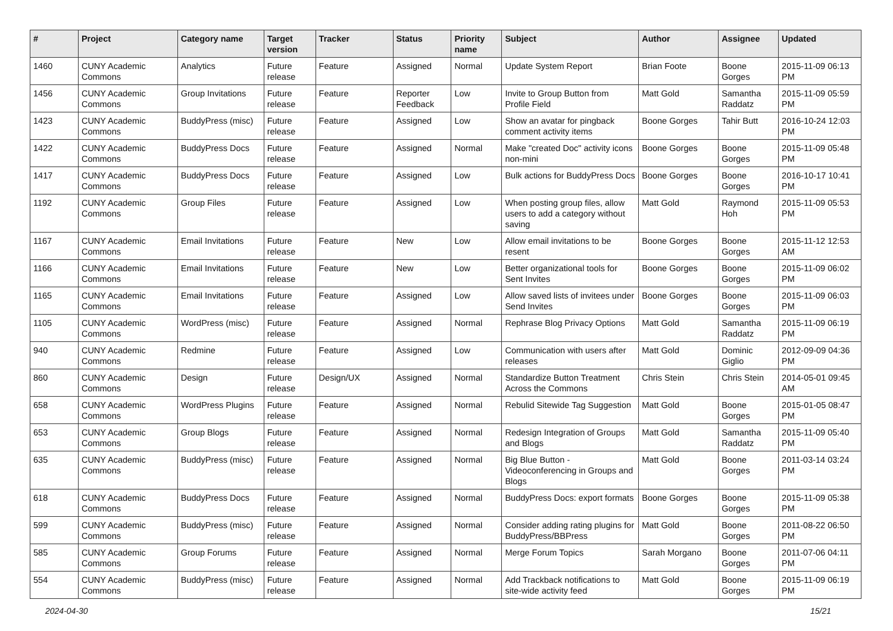| # | Project | Category name | Target version | Tracker | Status | Priority name | Subject | Author | Assignee | Updated |
| --- | --- | --- | --- | --- | --- | --- | --- | --- | --- | --- |
| 1460 | CUNY Academic Commons | Analytics | Future release | Feature | Assigned | Normal | Update System Report | Brian Foote | Boone Gorges | 2015-11-09 06:13 PM |
| 1456 | CUNY Academic Commons | Group Invitations | Future release | Feature | Reporter Feedback | Low | Invite to Group Button from Profile Field | Matt Gold | Samantha Raddatz | 2015-11-09 05:59 PM |
| 1423 | CUNY Academic Commons | BuddyPress (misc) | Future release | Feature | Assigned | Low | Show an avatar for pingback comment activity items | Boone Gorges | Tahir Butt | 2016-10-24 12:03 PM |
| 1422 | CUNY Academic Commons | BuddyPress Docs | Future release | Feature | Assigned | Normal | Make "created Doc" activity icons non-mini | Boone Gorges | Boone Gorges | 2015-11-09 05:48 PM |
| 1417 | CUNY Academic Commons | BuddyPress Docs | Future release | Feature | Assigned | Low | Bulk actions for BuddyPress Docs | Boone Gorges | Boone Gorges | 2016-10-17 10:41 PM |
| 1192 | CUNY Academic Commons | Group Files | Future release | Feature | Assigned | Low | When posting group files, allow users to add a category without saving | Matt Gold | Raymond Hoh | 2015-11-09 05:53 PM |
| 1167 | CUNY Academic Commons | Email Invitations | Future release | Feature | New | Low | Allow email invitations to be resent | Boone Gorges | Boone Gorges | 2015-11-12 12:53 AM |
| 1166 | CUNY Academic Commons | Email Invitations | Future release | Feature | New | Low | Better organizational tools for Sent Invites | Boone Gorges | Boone Gorges | 2015-11-09 06:02 PM |
| 1165 | CUNY Academic Commons | Email Invitations | Future release | Feature | Assigned | Low | Allow saved lists of invitees under Send Invites | Boone Gorges | Boone Gorges | 2015-11-09 06:03 PM |
| 1105 | CUNY Academic Commons | WordPress (misc) | Future release | Feature | Assigned | Normal | Rephrase Blog Privacy Options | Matt Gold | Samantha Raddatz | 2015-11-09 06:19 PM |
| 940 | CUNY Academic Commons | Redmine | Future release | Feature | Assigned | Low | Communication with users after releases | Matt Gold | Dominic Giglio | 2012-09-09 04:36 PM |
| 860 | CUNY Academic Commons | Design | Future release | Design/UX | Assigned | Normal | Standardize Button Treatment Across the Commons | Chris Stein | Chris Stein | 2014-05-01 09:45 AM |
| 658 | CUNY Academic Commons | WordPress Plugins | Future release | Feature | Assigned | Normal | Rebulid Sitewide Tag Suggestion | Matt Gold | Boone Gorges | 2015-01-05 08:47 PM |
| 653 | CUNY Academic Commons | Group Blogs | Future release | Feature | Assigned | Normal | Redesign Integration of Groups and Blogs | Matt Gold | Samantha Raddatz | 2015-11-09 05:40 PM |
| 635 | CUNY Academic Commons | BuddyPress (misc) | Future release | Feature | Assigned | Normal | Big Blue Button - Videoconferencing in Groups and Blogs | Matt Gold | Boone Gorges | 2011-03-14 03:24 PM |
| 618 | CUNY Academic Commons | BuddyPress Docs | Future release | Feature | Assigned | Normal | BuddyPress Docs: export formats | Boone Gorges | Boone Gorges | 2015-11-09 05:38 PM |
| 599 | CUNY Academic Commons | BuddyPress (misc) | Future release | Feature | Assigned | Normal | Consider adding rating plugins for BuddyPress/BBPress | Matt Gold | Boone Gorges | 2011-08-22 06:50 PM |
| 585 | CUNY Academic Commons | Group Forums | Future release | Feature | Assigned | Normal | Merge Forum Topics | Sarah Morgano | Boone Gorges | 2011-07-06 04:11 PM |
| 554 | CUNY Academic Commons | BuddyPress (misc) | Future release | Feature | Assigned | Normal | Add Trackback notifications to site-wide activity feed | Matt Gold | Boone Gorges | 2015-11-09 06:19 PM |
2024-04-30 15/21